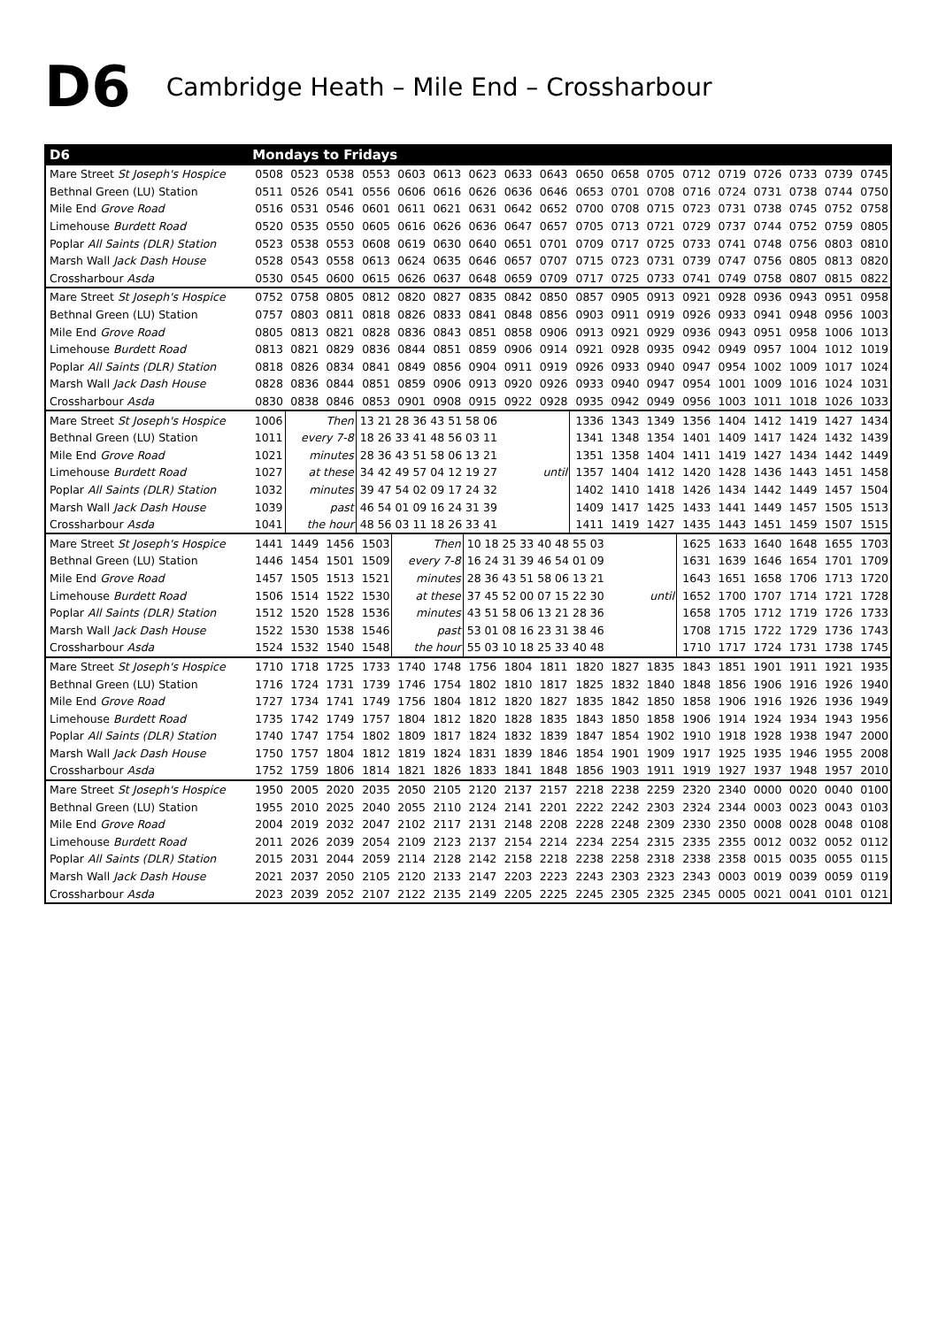D6 Cambridge Heath – Mile End – Crossharbour
| D6 | Mondays to Fridays | | | | | | | | | | | | | | | | | |
| --- | --- | --- | --- | --- | --- | --- | --- | --- | --- | --- | --- | --- | --- | --- | --- | --- | --- | --- |
| Mare Street St Joseph's Hospice | 0508 | 0523 | 0538 | 0553 | 0603 | 0613 | 0623 | 0633 | 0643 | 0650 | 0658 | 0705 | 0712 | 0719 | 0726 | 0733 | 0739 | 0745 |
| Bethnal Green (LU) Station | 0511 | 0526 | 0541 | 0556 | 0606 | 0616 | 0626 | 0636 | 0646 | 0653 | 0701 | 0708 | 0716 | 0724 | 0731 | 0738 | 0744 | 0750 |
| Mile End Grove Road | 0516 | 0531 | 0546 | 0601 | 0611 | 0621 | 0631 | 0642 | 0652 | 0700 | 0708 | 0715 | 0723 | 0731 | 0738 | 0745 | 0752 | 0758 |
| Limehouse Burdett Road | 0520 | 0535 | 0550 | 0605 | 0616 | 0626 | 0636 | 0647 | 0657 | 0705 | 0713 | 0721 | 0729 | 0737 | 0744 | 0752 | 0759 | 0805 |
| Poplar All Saints (DLR) Station | 0523 | 0538 | 0553 | 0608 | 0619 | 0630 | 0640 | 0651 | 0701 | 0709 | 0717 | 0725 | 0733 | 0741 | 0748 | 0756 | 0803 | 0810 |
| Marsh Wall Jack Dash House | 0528 | 0543 | 0558 | 0613 | 0624 | 0635 | 0646 | 0657 | 0707 | 0715 | 0723 | 0731 | 0739 | 0747 | 0756 | 0805 | 0813 | 0820 |
| Crossharbour Asda | 0530 | 0545 | 0600 | 0615 | 0626 | 0637 | 0648 | 0659 | 0709 | 0717 | 0725 | 0733 | 0741 | 0749 | 0758 | 0807 | 0815 | 0822 |
| Mare Street St Joseph's Hospice | 0752 | 0758 | 0805 | 0812 | 0820 | 0827 | 0835 | 0842 | 0850 | 0857 | 0905 | 0913 | 0921 | 0928 | 0936 | 0943 | 0951 | 0958 |
| Bethnal Green (LU) Station | 0757 | 0803 | 0811 | 0818 | 0826 | 0833 | 0841 | 0848 | 0856 | 0903 | 0911 | 0919 | 0926 | 0933 | 0941 | 0948 | 0956 | 1003 |
| Mile End Grove Road | 0805 | 0813 | 0821 | 0828 | 0836 | 0843 | 0851 | 0858 | 0906 | 0913 | 0921 | 0929 | 0936 | 0943 | 0951 | 0958 | 1006 | 1013 |
| Limehouse Burdett Road | 0813 | 0821 | 0829 | 0836 | 0844 | 0851 | 0859 | 0906 | 0914 | 0921 | 0928 | 0935 | 0942 | 0949 | 0957 | 1004 | 1012 | 1019 |
| Poplar All Saints (DLR) Station | 0818 | 0826 | 0834 | 0841 | 0849 | 0856 | 0904 | 0911 | 0919 | 0926 | 0933 | 0940 | 0947 | 0954 | 1002 | 1009 | 1017 | 1024 |
| Marsh Wall Jack Dash House | 0828 | 0836 | 0844 | 0851 | 0859 | 0906 | 0913 | 0920 | 0926 | 0933 | 0940 | 0947 | 0954 | 1001 | 1009 | 1016 | 1024 | 1031 |
| Crossharbour Asda | 0830 | 0838 | 0846 | 0853 | 0901 | 0908 | 0915 | 0922 | 0928 | 0935 | 0942 | 0949 | 0956 | 1003 | 1011 | 1018 | 1026 | 1033 |
| Mare Street St Joseph's Hospice | 1006 | Then | | 13 21 28 36 43 51 58 06 | | | | | | 1336 | 1343 | 1349 | 1356 | 1404 | 1412 | 1419 | 1427 | 1434 |
| Bethnal Green (LU) Station | 1011 | every 7-8 | | 18 26 33 41 48 56 03 11 | | | | | | 1341 | 1348 | 1354 | 1401 | 1409 | 1417 | 1424 | 1432 | 1439 |
| Mile End Grove Road | 1021 | minutes | | 28 36 43 51 58 06 13 21 | | | | | | 1351 | 1358 | 1404 | 1411 | 1419 | 1427 | 1434 | 1442 | 1449 |
| Limehouse Burdett Road | 1027 | at these | | 34 42 49 57 04 12 19 27 | | | | | until | 1357 | 1404 | 1412 | 1420 | 1428 | 1436 | 1443 | 1451 | 1458 |
| Poplar All Saints (DLR) Station | 1032 | minutes | | 39 47 54 02 09 17 24 32 | | | | | | 1402 | 1410 | 1418 | 1426 | 1434 | 1442 | 1449 | 1457 | 1504 |
| Marsh Wall Jack Dash House | 1039 | past | | 46 54 01 09 16 24 31 39 | | | | | | 1409 | 1417 | 1425 | 1433 | 1441 | 1449 | 1457 | 1505 | 1513 |
| Crossharbour Asda | 1041 | the hour | | 48 56 03 11 18 26 33 41 | | | | | | 1411 | 1419 | 1427 | 1435 | 1443 | 1451 | 1459 | 1507 | 1515 |
| Mare Street St Joseph's Hospice | 1441 | 1449 | 1456 | 1503 | Then | | 10 18 25 33 40 48 55 03 | | | | | | 1625 | 1633 | 1640 | 1648 | 1655 | 1703 |
| Bethnal Green (LU) Station | 1446 | 1454 | 1501 | 1509 | every 7-8 | | 16 24 31 39 46 54 01 09 | | | | | | 1631 | 1639 | 1646 | 1654 | 1701 | 1709 |
| Mile End Grove Road | 1457 | 1505 | 1513 | 1521 | minutes | | 28 36 43 51 58 06 13 21 | | | | | | 1643 | 1651 | 1658 | 1706 | 1713 | 1720 |
| Limehouse Burdett Road | 1506 | 1514 | 1522 | 1530 | at these | | 37 45 52 00 07 15 22 30 | | | | | until | 1652 | 1700 | 1707 | 1714 | 1721 | 1728 |
| Poplar All Saints (DLR) Station | 1512 | 1520 | 1528 | 1536 | minutes | | 43 51 58 06 13 21 28 36 | | | | | | 1658 | 1705 | 1712 | 1719 | 1726 | 1733 |
| Marsh Wall Jack Dash House | 1522 | 1530 | 1538 | 1546 | past | | 53 01 08 16 23 31 38 46 | | | | | | 1708 | 1715 | 1722 | 1729 | 1736 | 1743 |
| Crossharbour Asda | 1524 | 1532 | 1540 | 1548 | the hour | | 55 03 10 18 25 33 40 48 | | | | | | 1710 | 1717 | 1724 | 1731 | 1738 | 1745 |
| Mare Street St Joseph's Hospice | 1710 | 1718 | 1725 | 1733 | 1740 | 1748 | 1756 | 1804 | 1811 | 1820 | 1827 | 1835 | 1843 | 1851 | 1901 | 1911 | 1921 | 1935 |
| Bethnal Green (LU) Station | 1716 | 1724 | 1731 | 1739 | 1746 | 1754 | 1802 | 1810 | 1817 | 1825 | 1832 | 1840 | 1848 | 1856 | 1906 | 1916 | 1926 | 1940 |
| Mile End Grove Road | 1727 | 1734 | 1741 | 1749 | 1756 | 1804 | 1812 | 1820 | 1827 | 1835 | 1842 | 1850 | 1858 | 1906 | 1916 | 1926 | 1936 | 1949 |
| Limehouse Burdett Road | 1735 | 1742 | 1749 | 1757 | 1804 | 1812 | 1820 | 1828 | 1835 | 1843 | 1850 | 1858 | 1906 | 1914 | 1924 | 1934 | 1943 | 1956 |
| Poplar All Saints (DLR) Station | 1740 | 1747 | 1754 | 1802 | 1809 | 1817 | 1824 | 1832 | 1839 | 1847 | 1854 | 1902 | 1910 | 1918 | 1928 | 1938 | 1947 | 2000 |
| Marsh Wall Jack Dash House | 1750 | 1757 | 1804 | 1812 | 1819 | 1824 | 1831 | 1839 | 1846 | 1854 | 1901 | 1909 | 1917 | 1925 | 1935 | 1946 | 1955 | 2008 |
| Crossharbour Asda | 1752 | 1759 | 1806 | 1814 | 1821 | 1826 | 1833 | 1841 | 1848 | 1856 | 1903 | 1911 | 1919 | 1927 | 1937 | 1948 | 1957 | 2010 |
| Mare Street St Joseph's Hospice | 1950 | 2005 | 2020 | 2035 | 2050 | 2105 | 2120 | 2137 | 2157 | 2218 | 2238 | 2259 | 2320 | 2340 | 0000 | 0020 | 0040 | 0100 |
| Bethnal Green (LU) Station | 1955 | 2010 | 2025 | 2040 | 2055 | 2110 | 2124 | 2141 | 2201 | 2222 | 2242 | 2303 | 2324 | 2344 | 0003 | 0023 | 0043 | 0103 |
| Mile End Grove Road | 2004 | 2019 | 2032 | 2047 | 2102 | 2117 | 2131 | 2148 | 2208 | 2228 | 2248 | 2309 | 2330 | 2350 | 0008 | 0028 | 0048 | 0108 |
| Limehouse Burdett Road | 2011 | 2026 | 2039 | 2054 | 2109 | 2123 | 2137 | 2154 | 2214 | 2234 | 2254 | 2315 | 2335 | 2355 | 0012 | 0032 | 0052 | 0112 |
| Poplar All Saints (DLR) Station | 2015 | 2031 | 2044 | 2059 | 2114 | 2128 | 2142 | 2158 | 2218 | 2238 | 2258 | 2318 | 2338 | 2358 | 0015 | 0035 | 0055 | 0115 |
| Marsh Wall Jack Dash House | 2021 | 2037 | 2050 | 2105 | 2120 | 2133 | 2147 | 2203 | 2223 | 2243 | 2303 | 2323 | 2343 | 0003 | 0019 | 0039 | 0059 | 0119 |
| Crossharbour Asda | 2023 | 2039 | 2052 | 2107 | 2122 | 2135 | 2149 | 2205 | 2225 | 2245 | 2305 | 2325 | 2345 | 0005 | 0021 | 0041 | 0101 | 0121 |